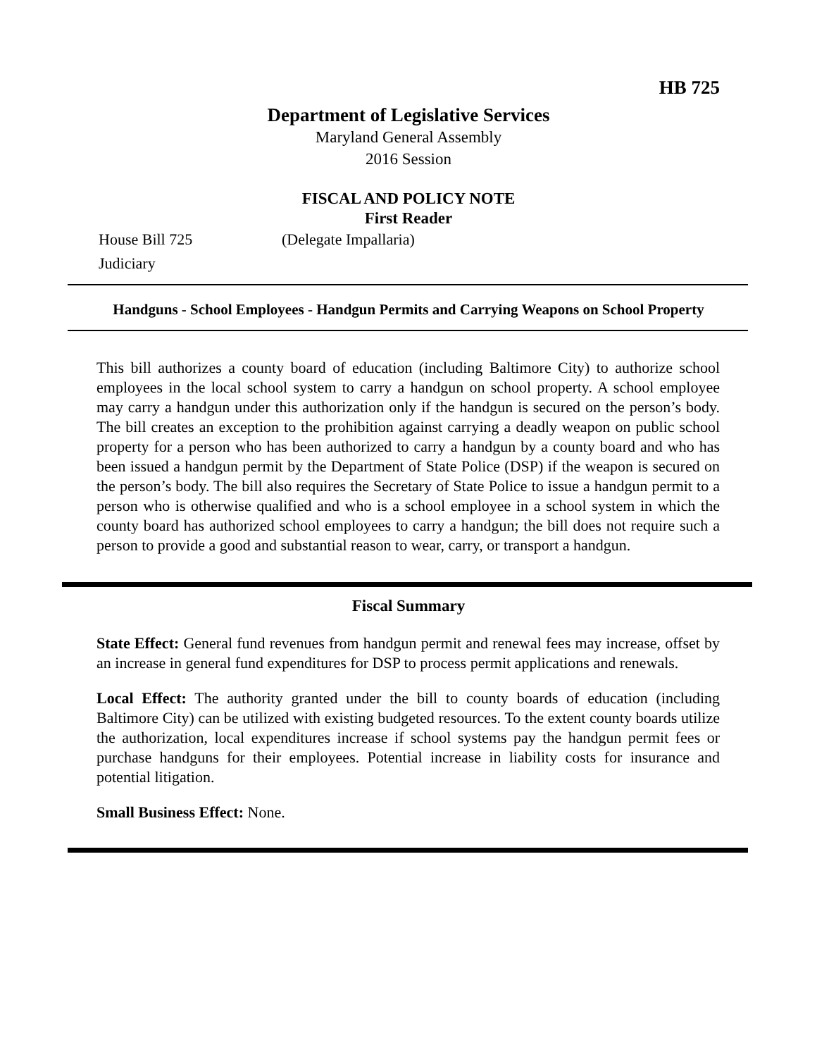HB 725
Department of Legislative Services
Maryland General Assembly
2016 Session
FISCAL AND POLICY NOTE
First Reader
House Bill 725 (Delegate Impallaria)
Judiciary
Handguns - School Employees - Handgun Permits and Carrying Weapons on School Property
This bill authorizes a county board of education (including Baltimore City) to authorize school employees in the local school system to carry a handgun on school property. A school employee may carry a handgun under this authorization only if the handgun is secured on the person’s body. The bill creates an exception to the prohibition against carrying a deadly weapon on public school property for a person who has been authorized to carry a handgun by a county board and who has been issued a handgun permit by the Department of State Police (DSP) if the weapon is secured on the person’s body. The bill also requires the Secretary of State Police to issue a handgun permit to a person who is otherwise qualified and who is a school employee in a school system in which the county board has authorized school employees to carry a handgun; the bill does not require such a person to provide a good and substantial reason to wear, carry, or transport a handgun.
Fiscal Summary
State Effect: General fund revenues from handgun permit and renewal fees may increase, offset by an increase in general fund expenditures for DSP to process permit applications and renewals.
Local Effect: The authority granted under the bill to county boards of education (including Baltimore City) can be utilized with existing budgeted resources. To the extent county boards utilize the authorization, local expenditures increase if school systems pay the handgun permit fees or purchase handguns for their employees. Potential increase in liability costs for insurance and potential litigation.
Small Business Effect: None.